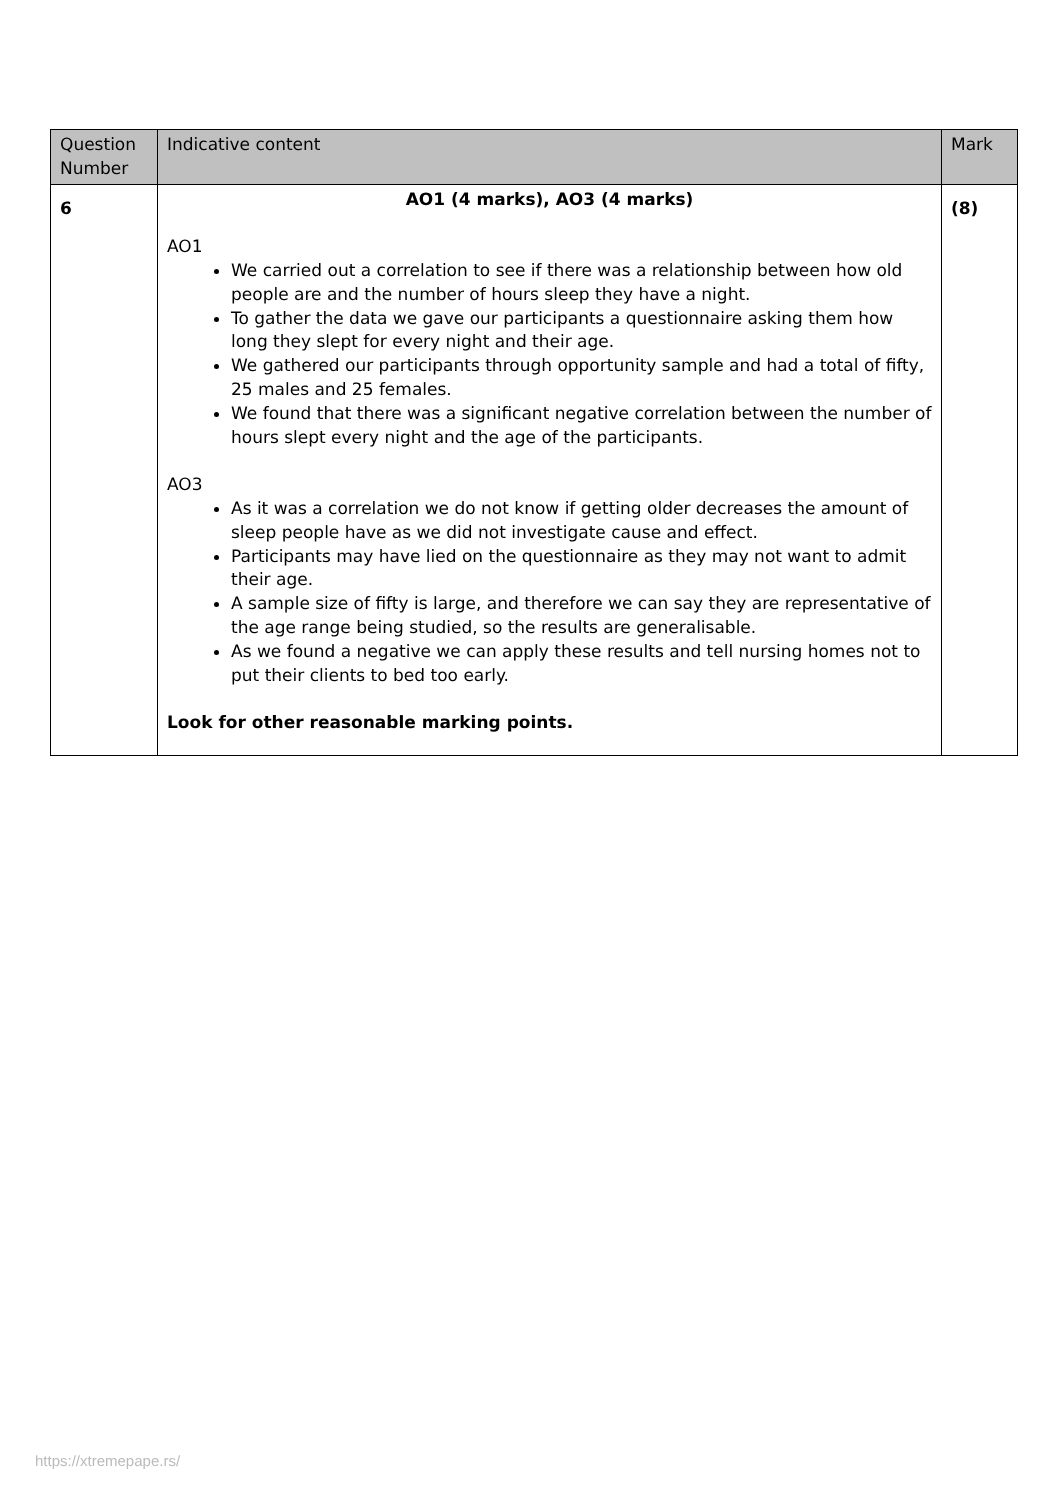| Question Number | Indicative content | Mark |
| --- | --- | --- |
| 6 | AO1 (4 marks), AO3 (4 marks) AO1 We carried out a correlation to see if there was a relationship between how old people are and the number of hours sleep they have a night. To gather the data we gave our participants a questionnaire asking them how long they slept for every night and their age. We gathered our participants through opportunity sample and had a total of fifty, 25 males and 25 females. We found that there was a significant negative correlation between the number of hours slept every night and the age of the participants. AO3 As it was a correlation we do not know if getting older decreases the amount of sleep people have as we did not investigate cause and effect. Participants may have lied on the questionnaire as they may not want to admit their age. A sample size of fifty is large, and therefore we can say they are representative of the age range being studied, so the results are generalisable. As we found a negative we can apply these results and tell nursing homes not to put their clients to bed too early. Look for other reasonable marking points. | (8) |
https://xtremepape.rs/